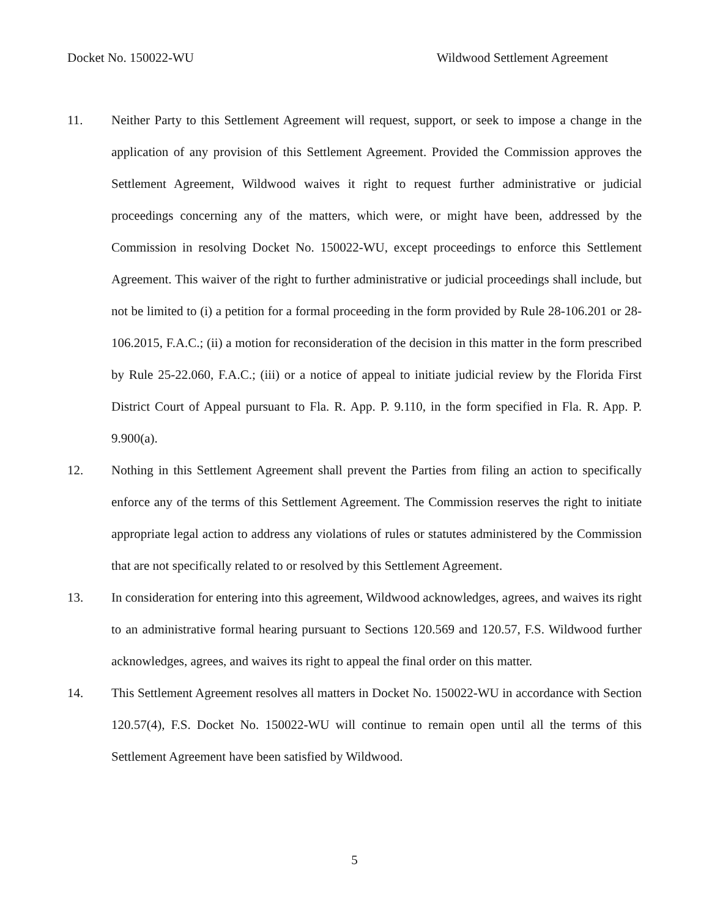Docket No. 150022-WU Wildwood Settlement Agreement
11. Neither Party to this Settlement Agreement will request, support, or seek to impose a change in the application of any provision of this Settlement Agreement. Provided the Commission approves the Settlement Agreement, Wildwood waives it right to request further administrative or judicial proceedings concerning any of the matters, which were, or might have been, addressed by the Commission in resolving Docket No. 150022-WU, except proceedings to enforce this Settlement Agreement. This waiver of the right to further administrative or judicial proceedings shall include, but not be limited to (i) a petition for a formal proceeding in the form provided by Rule 28-106.201 or 28-106.2015, F.A.C.; (ii) a motion for reconsideration of the decision in this matter in the form prescribed by Rule 25-22.060, F.A.C.; (iii) or a notice of appeal to initiate judicial review by the Florida First District Court of Appeal pursuant to Fla. R. App. P. 9.110, in the form specified in Fla. R. App. P. 9.900(a).
12. Nothing in this Settlement Agreement shall prevent the Parties from filing an action to specifically enforce any of the terms of this Settlement Agreement. The Commission reserves the right to initiate appropriate legal action to address any violations of rules or statutes administered by the Commission that are not specifically related to or resolved by this Settlement Agreement.
13. In consideration for entering into this agreement, Wildwood acknowledges, agrees, and waives its right to an administrative formal hearing pursuant to Sections 120.569 and 120.57, F.S. Wildwood further acknowledges, agrees, and waives its right to appeal the final order on this matter.
14. This Settlement Agreement resolves all matters in Docket No. 150022-WU in accordance with Section 120.57(4), F.S. Docket No. 150022-WU will continue to remain open until all the terms of this Settlement Agreement have been satisfied by Wildwood.
5